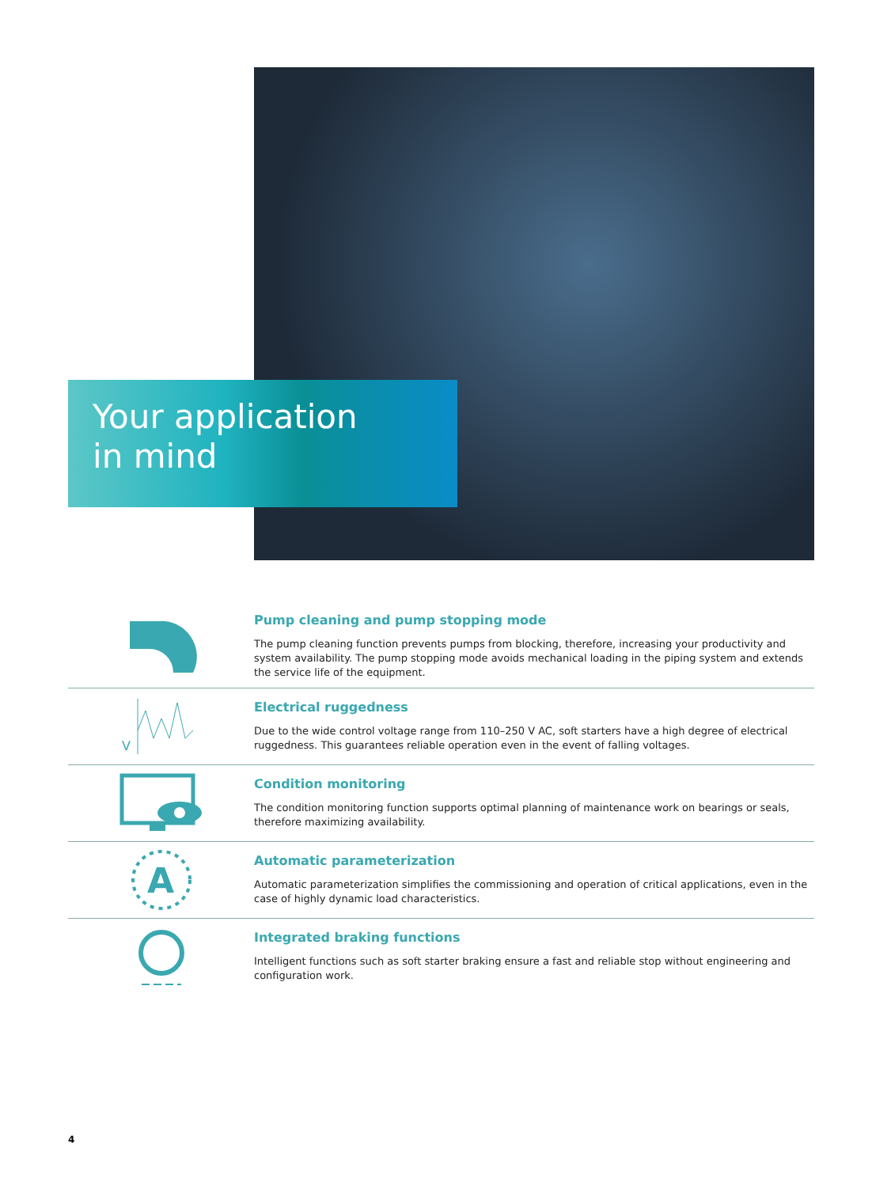Your application
in mind
Pump cleaning and pump stopping mode
The pump cleaning function prevents pumps from blocking, therefore, increasing your productivity and system availability. The pump stopping mode avoids mechanical loading in the piping system and extends the service life of the equipment.
V
Electrical ruggedness
Due to the wide control voltage range from 110–250 V AC, soft starters have a high degree of electrical ruggedness. This guarantees reliable operation even in the event of falling voltages.
Condition monitoring
The condition monitoring function supports optimal planning of maintenance work on bearings or seals, therefore maximizing availability.
A
Automatic parameterization
Automatic parameterization simplifies the commissioning and operation of critical applications, even in the case of highly dynamic load characteristics.
Integrated braking functions
Intelligent functions such as soft starter braking ensure a fast and reliable stop without engineering and configuration work.
4